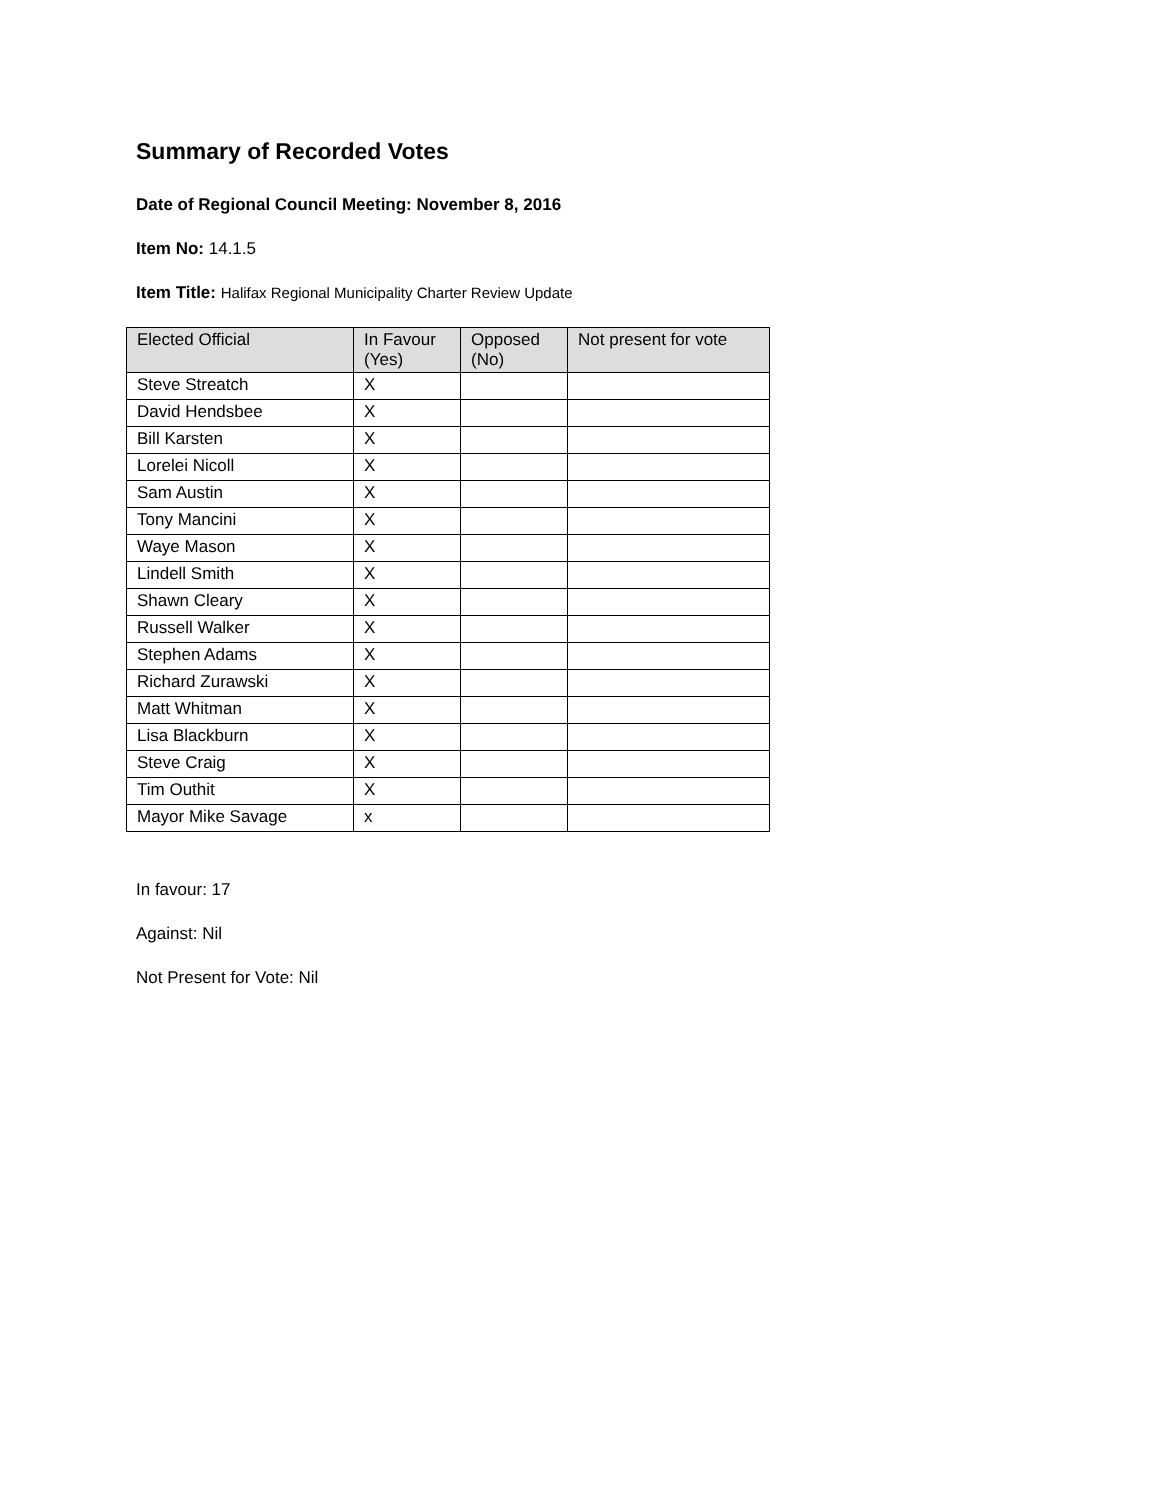Summary of Recorded Votes
Date of Regional Council Meeting: November 8, 2016
Item No: 14.1.5
Item Title: Halifax Regional Municipality Charter Review Update
| Elected Official | In Favour (Yes) | Opposed (No) | Not present for vote |
| --- | --- | --- | --- |
| Steve Streatch | X | | |
| David Hendsbee | X | | |
| Bill Karsten | X | | |
| Lorelei Nicoll | X | | |
| Sam Austin | X | | |
| Tony Mancini | X | | |
| Waye Mason | X | | |
| Lindell Smith | X | | |
| Shawn Cleary | X | | |
| Russell Walker | X | | |
| Stephen Adams | X | | |
| Richard Zurawski | X | | |
| Matt Whitman | X | | |
| Lisa Blackburn | X | | |
| Steve Craig | X | | |
| Tim Outhit | X | | |
| Mayor Mike Savage | x | | |
In favour: 17
Against: Nil
Not Present for Vote: Nil